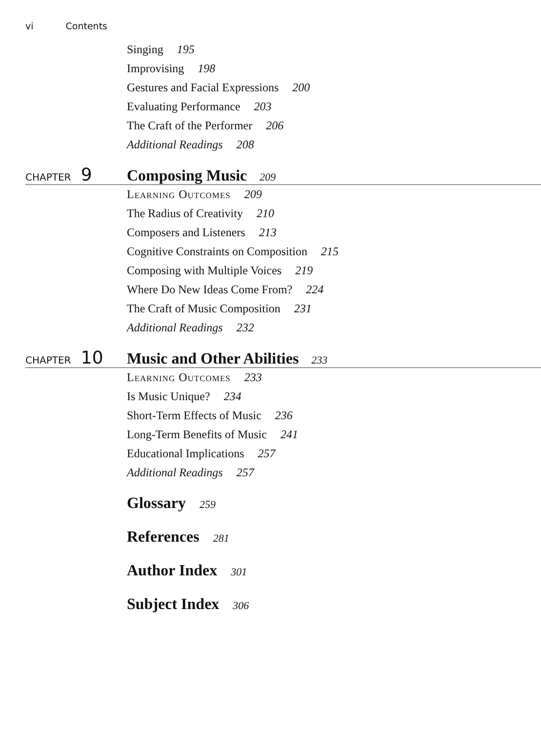vi Contents
Singing 195
Improvising 198
Gestures and Facial Expressions 200
Evaluating Performance 203
The Craft of the Performer 206
Additional Readings 208
CHAPTER 9
Composing Music 209
Learning Outcomes 209
The Radius of Creativity 210
Composers and Listeners 213
Cognitive Constraints on Composition 215
Composing with Multiple Voices 219
Where Do New Ideas Come From? 224
The Craft of Music Composition 231
Additional Readings 232
CHAPTER 10
Music and Other Abilities 233
Learning Outcomes 233
Is Music Unique? 234
Short-Term Effects of Music 236
Long-Term Benefits of Music 241
Educational Implications 257
Additional Readings 257
Glossary 259
References 281
Author Index 301
Subject Index 306